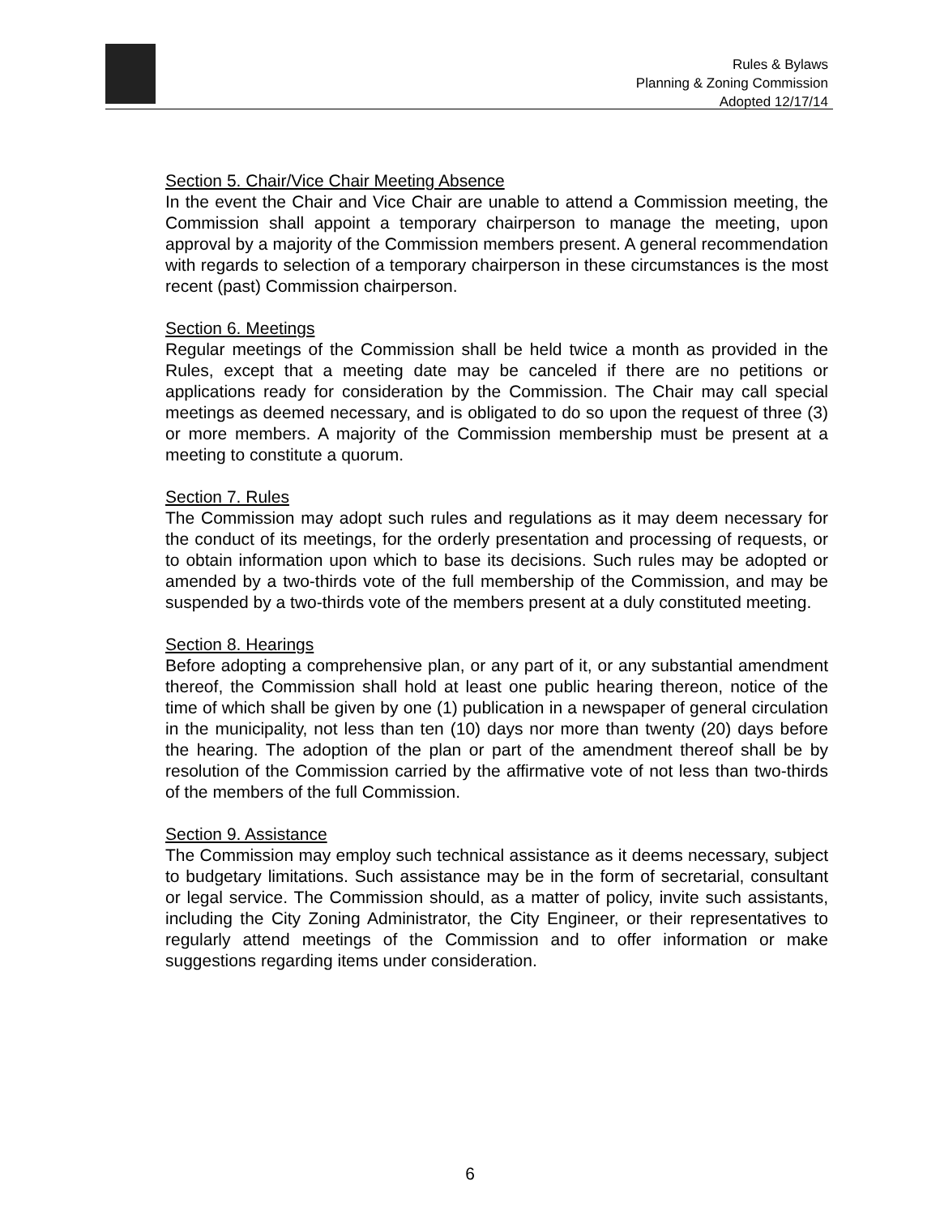Rules & Bylaws
Planning & Zoning Commission
Adopted 12/17/14
Section 5. Chair/Vice Chair Meeting Absence
In the event the Chair and Vice Chair are unable to attend a Commission meeting, the Commission shall appoint a temporary chairperson to manage the meeting, upon approval by a majority of the Commission members present. A general recommendation with regards to selection of a temporary chairperson in these circumstances is the most recent (past) Commission chairperson.
Section 6. Meetings
Regular meetings of the Commission shall be held twice a month as provided in the Rules, except that a meeting date may be canceled if there are no petitions or applications ready for consideration by the Commission. The Chair may call special meetings as deemed necessary, and is obligated to do so upon the request of three (3) or more members. A majority of the Commission membership must be present at a meeting to constitute a quorum.
Section 7. Rules
The Commission may adopt such rules and regulations as it may deem necessary for the conduct of its meetings, for the orderly presentation and processing of requests, or to obtain information upon which to base its decisions. Such rules may be adopted or amended by a two-thirds vote of the full membership of the Commission, and may be suspended by a two-thirds vote of the members present at a duly constituted meeting.
Section 8. Hearings
Before adopting a comprehensive plan, or any part of it, or any substantial amendment thereof, the Commission shall hold at least one public hearing thereon, notice of the time of which shall be given by one (1) publication in a newspaper of general circulation in the municipality, not less than ten (10) days nor more than twenty (20) days before the hearing. The adoption of the plan or part of the amendment thereof shall be by resolution of the Commission carried by the affirmative vote of not less than two-thirds of the members of the full Commission.
Section 9. Assistance
The Commission may employ such technical assistance as it deems necessary, subject to budgetary limitations. Such assistance may be in the form of secretarial, consultant or legal service. The Commission should, as a matter of policy, invite such assistants, including the City Zoning Administrator, the City Engineer, or their representatives to regularly attend meetings of the Commission and to offer information or make suggestions regarding items under consideration.
6